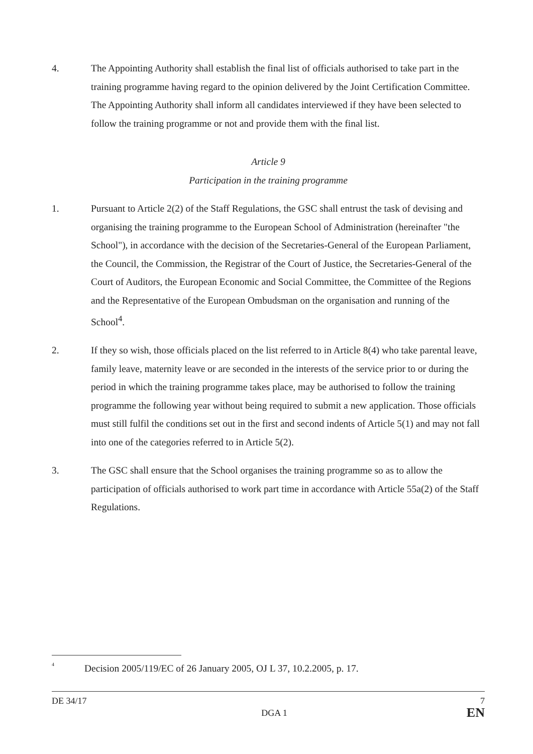4. The Appointing Authority shall establish the final list of officials authorised to take part in the training programme having regard to the opinion delivered by the Joint Certification Committee. The Appointing Authority shall inform all candidates interviewed if they have been selected to follow the training programme or not and provide them with the final list.
Article 9
Participation in the training programme
1. Pursuant to Article 2(2) of the Staff Regulations, the GSC shall entrust the task of devising and organising the training programme to the European School of Administration (hereinafter "the School"), in accordance with the decision of the Secretaries-General of the European Parliament, the Council, the Commission, the Registrar of the Court of Justice, the Secretaries-General of the Court of Auditors, the European Economic and Social Committee, the Committee of the Regions and the Representative of the European Ombudsman on the organisation and running of the School<sup>4</sup>.
2. If they so wish, those officials placed on the list referred to in Article 8(4) who take parental leave, family leave, maternity leave or are seconded in the interests of the service prior to or during the period in which the training programme takes place, may be authorised to follow the training programme the following year without being required to submit a new application. Those officials must still fulfil the conditions set out in the first and second indents of Article 5(1) and may not fall into one of the categories referred to in Article 5(2).
3. The GSC shall ensure that the School organises the training programme so as to allow the participation of officials authorised to work part time in accordance with Article 55a(2) of the Staff Regulations.
<sup>4</sup>
Decision 2005/119/EC of 26 January 2005, OJ L 37, 10.2.2005, p. 17.
DE 34/17 7
DGA 1 EN